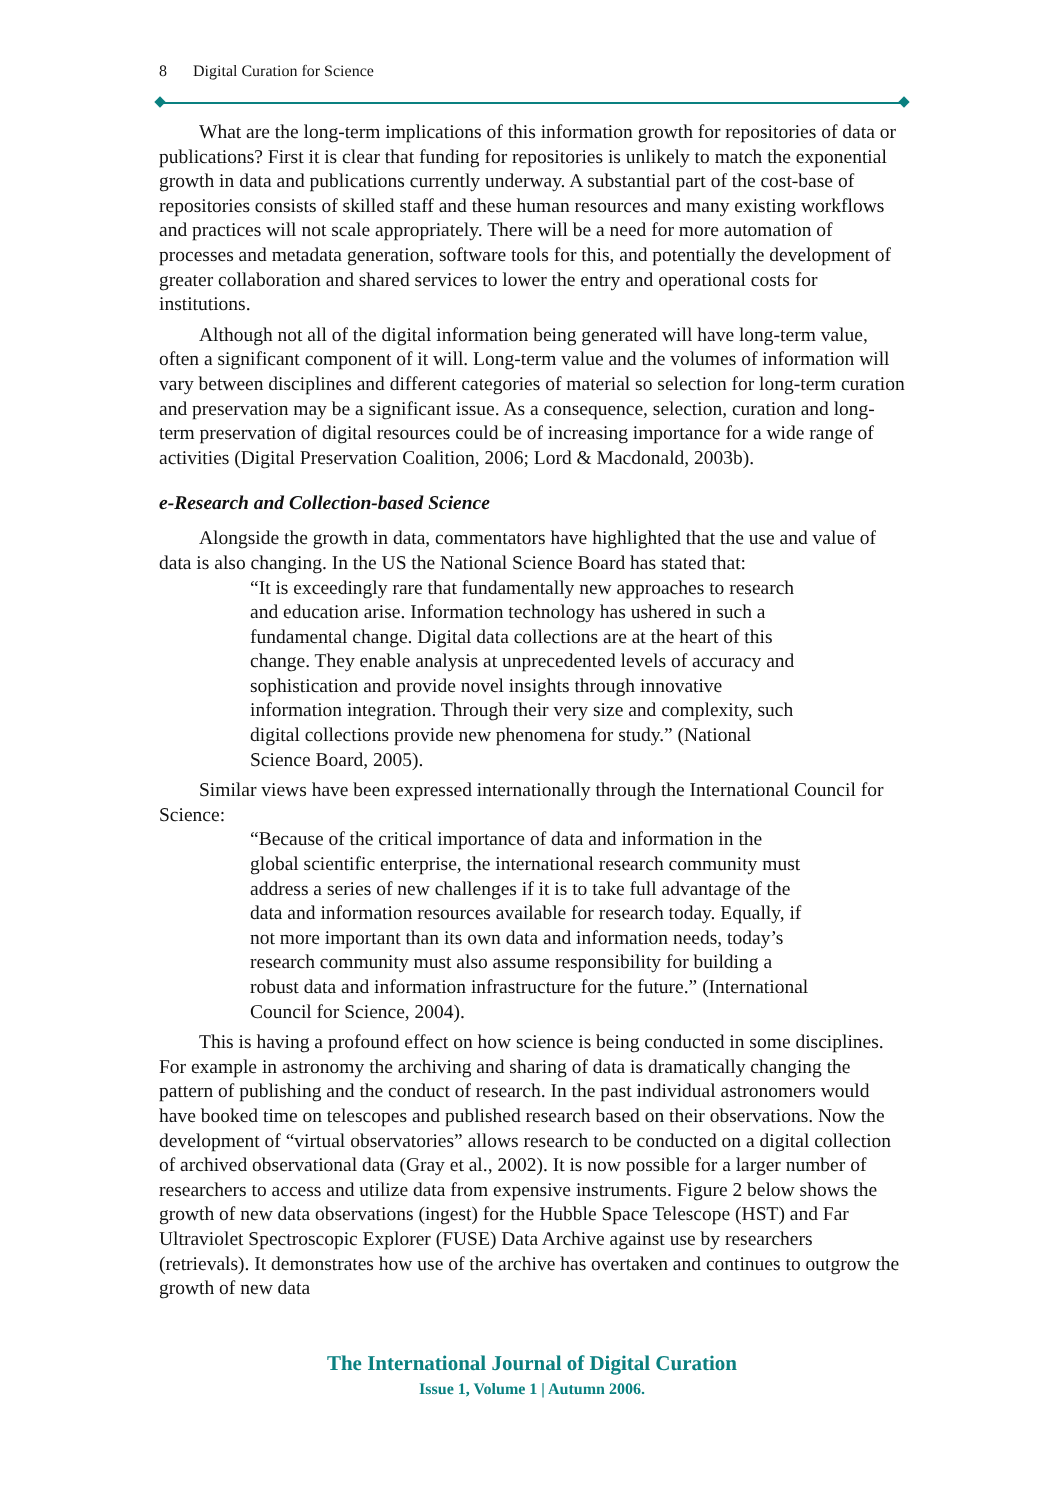8 Digital Curation for Science
What are the long-term implications of this information growth for repositories of data or publications? First it is clear that funding for repositories is unlikely to match the exponential growth in data and publications currently underway. A substantial part of the cost-base of repositories consists of skilled staff and these human resources and many existing workflows and practices will not scale appropriately. There will be a need for more automation of processes and metadata generation, software tools for this, and potentially the development of greater collaboration and shared services to lower the entry and operational costs for institutions.
Although not all of the digital information being generated will have long-term value, often a significant component of it will. Long-term value and the volumes of information will vary between disciplines and different categories of material so selection for long-term curation and preservation may be a significant issue. As a consequence, selection, curation and long-term preservation of digital resources could be of increasing importance for a wide range of activities (Digital Preservation Coalition, 2006; Lord & Macdonald, 2003b).
e-Research and Collection-based Science
Alongside the growth in data, commentators have highlighted that the use and value of data is also changing. In the US the National Science Board has stated that:
“It is exceedingly rare that fundamentally new approaches to research and education arise. Information technology has ushered in such a fundamental change. Digital data collections are at the heart of this change. They enable analysis at unprecedented levels of accuracy and sophistication and provide novel insights through innovative information integration. Through their very size and complexity, such digital collections provide new phenomena for study.” (National Science Board, 2005).
Similar views have been expressed internationally through the International Council for Science:
“Because of the critical importance of data and information in the global scientific enterprise, the international research community must address a series of new challenges if it is to take full advantage of the data and information resources available for research today. Equally, if not more important than its own data and information needs, today’s research community must also assume responsibility for building a robust data and information infrastructure for the future.” (International Council for Science, 2004).
This is having a profound effect on how science is being conducted in some disciplines. For example in astronomy the archiving and sharing of data is dramatically changing the pattern of publishing and the conduct of research. In the past individual astronomers would have booked time on telescopes and published research based on their observations. Now the development of “virtual observatories” allows research to be conducted on a digital collection of archived observational data (Gray et al., 2002). It is now possible for a larger number of researchers to access and utilize data from expensive instruments. Figure 2 below shows the growth of new data observations (ingest) for the Hubble Space Telescope (HST) and Far Ultraviolet Spectroscopic Explorer (FUSE) Data Archive against use by researchers (retrievals). It demonstrates how use of the archive has overtaken and continues to outgrow the growth of new data
The International Journal of Digital Curation
Issue 1, Volume 1 | Autumn 2006.